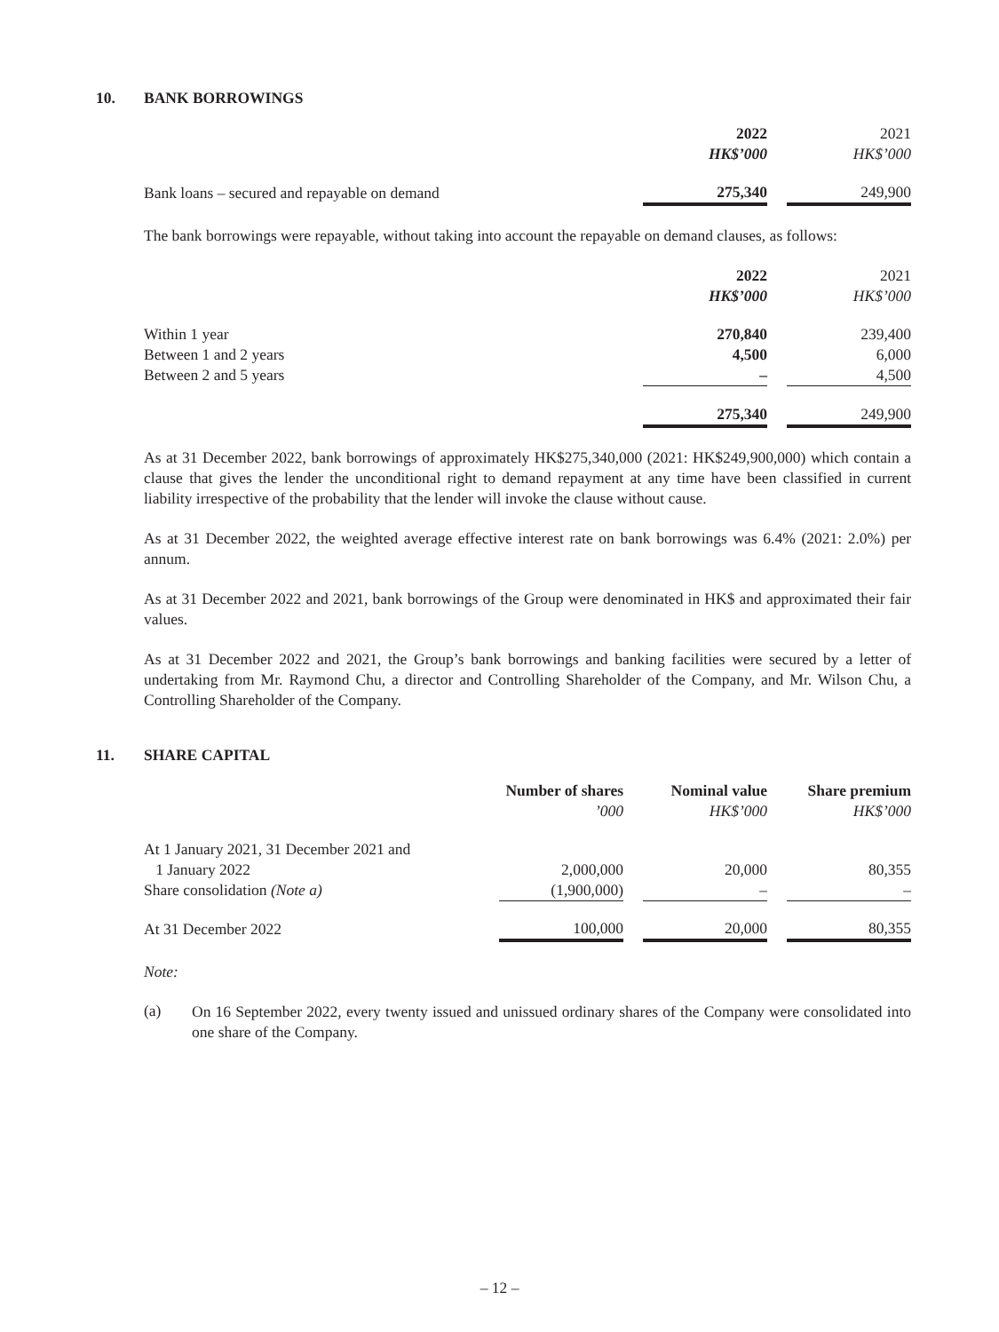10. BANK BORROWINGS
| | 2022 | | 2021 |
| --- | --- | --- | --- |
| | HK$’000 | | HK$’000 |
| Bank loans – secured and repayable on demand | 275,340 | | 249,900 |
The bank borrowings were repayable, without taking into account the repayable on demand clauses, as follows:
| | 2022 | | 2021 |
| --- | --- | --- | --- |
| | HK$’000 | | HK$’000 |
| Within 1 year | 270,840 | | 239,400 |
| Between 1 and 2 years | 4,500 | | 6,000 |
| Between 2 and 5 years | – | | 4,500 |
| | 275,340 | | 249,900 |
As at 31 December 2022, bank borrowings of approximately HK$275,340,000 (2021: HK$249,900,000) which contain a clause that gives the lender the unconditional right to demand repayment at any time have been classified in current liability irrespective of the probability that the lender will invoke the clause without cause.
As at 31 December 2022, the weighted average effective interest rate on bank borrowings was 6.4% (2021: 2.0%) per annum.
As at 31 December 2022 and 2021, bank borrowings of the Group were denominated in HK$ and approximated their fair values.
As at 31 December 2022 and 2021, the Group’s bank borrowings and banking facilities were secured by a letter of undertaking from Mr. Raymond Chu, a director and Controlling Shareholder of the Company, and Mr. Wilson Chu, a Controlling Shareholder of the Company.
11. SHARE CAPITAL
| | Number of shares | | Nominal value | | Share premium |
| --- | --- | --- | --- | --- | --- |
| | ’000 | | HK$’000 | | HK$’000 |
| At 1 January 2021, 31 December 2021 and 1 January 2022 | 2,000,000 | | 20,000 | | 80,355 |
| Share consolidation (Note a) | (1,900,000) | | – | | – |
| At 31 December 2022 | 100,000 | | 20,000 | | 80,355 |
Note:
(a)
On 16 September 2022, every twenty issued and unissued ordinary shares of the Company were consolidated into one share of the Company.
– 12 –